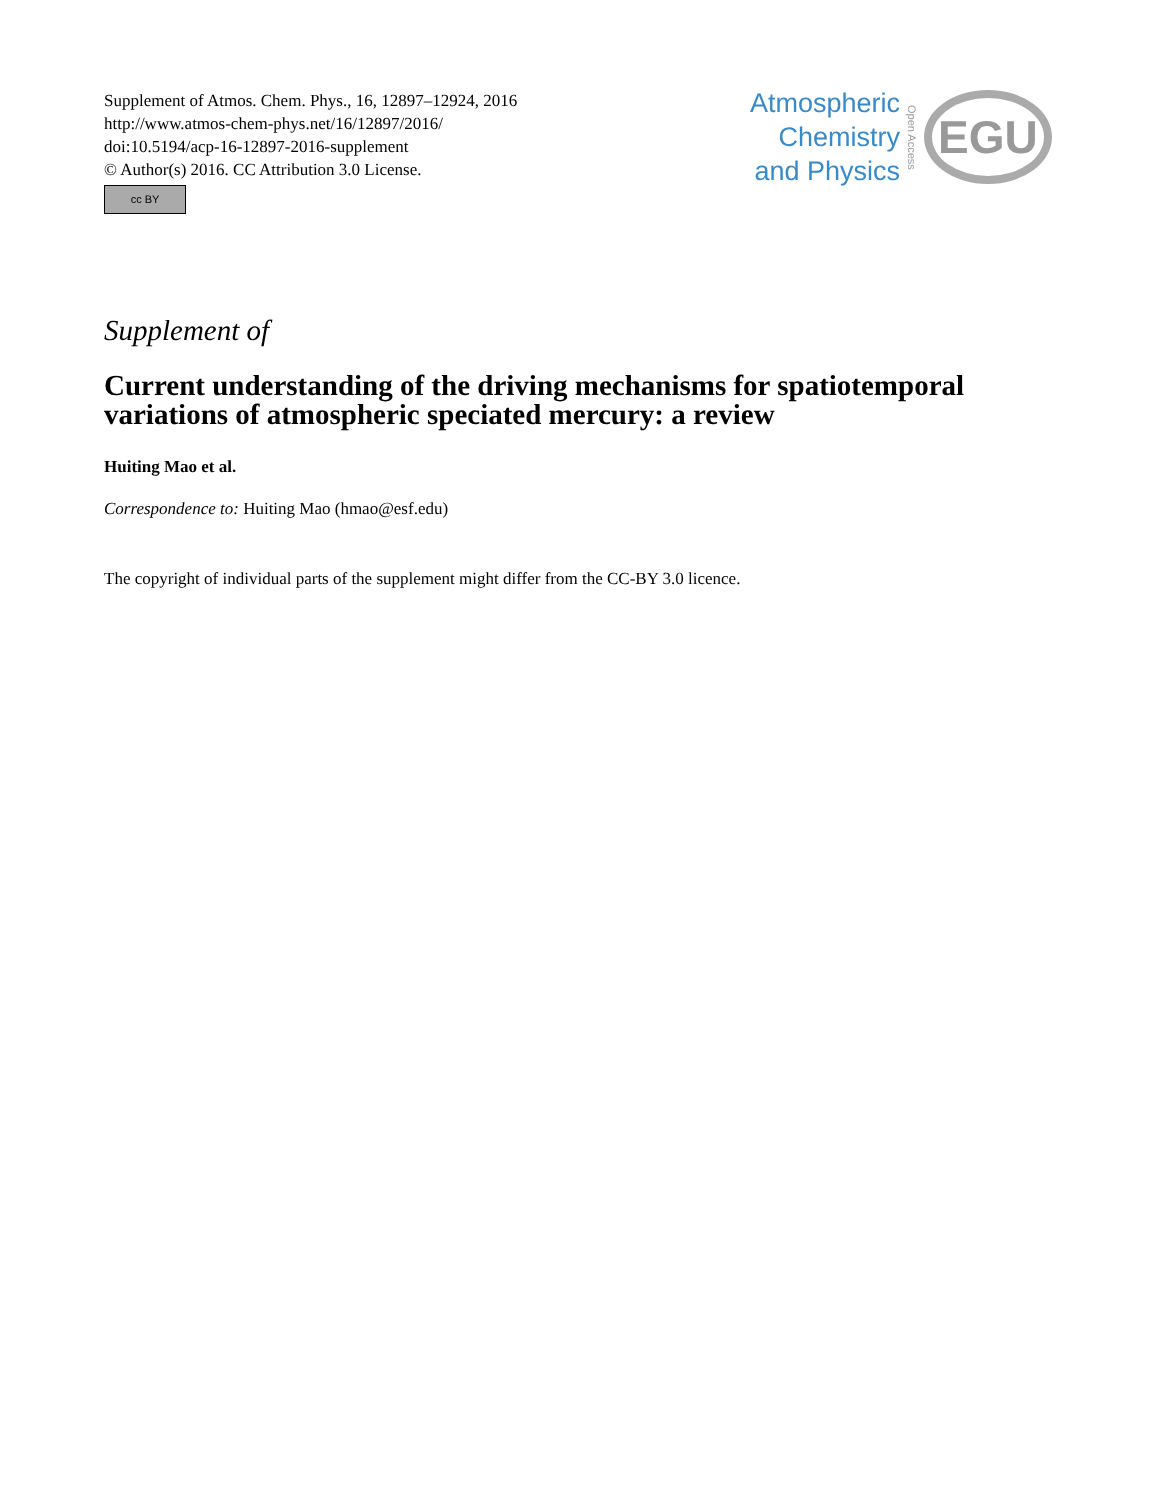Supplement of Atmos. Chem. Phys., 16, 12897–12924, 2016
http://www.atmos-chem-phys.net/16/12897/2016/
doi:10.5194/acp-16-12897-2016-supplement
© Author(s) 2016. CC Attribution 3.0 License.
cc BY
Atmospheric
Chemistry
and Physics
Open Access
EGU
Supplement of
Current understanding of the driving mechanisms for spatiotemporal variations of atmospheric speciated mercury: a review
Huiting Mao et al.
Correspondence to: Huiting Mao (hmao@esf.edu)
The copyright of individual parts of the supplement might differ from the CC-BY 3.0 licence.